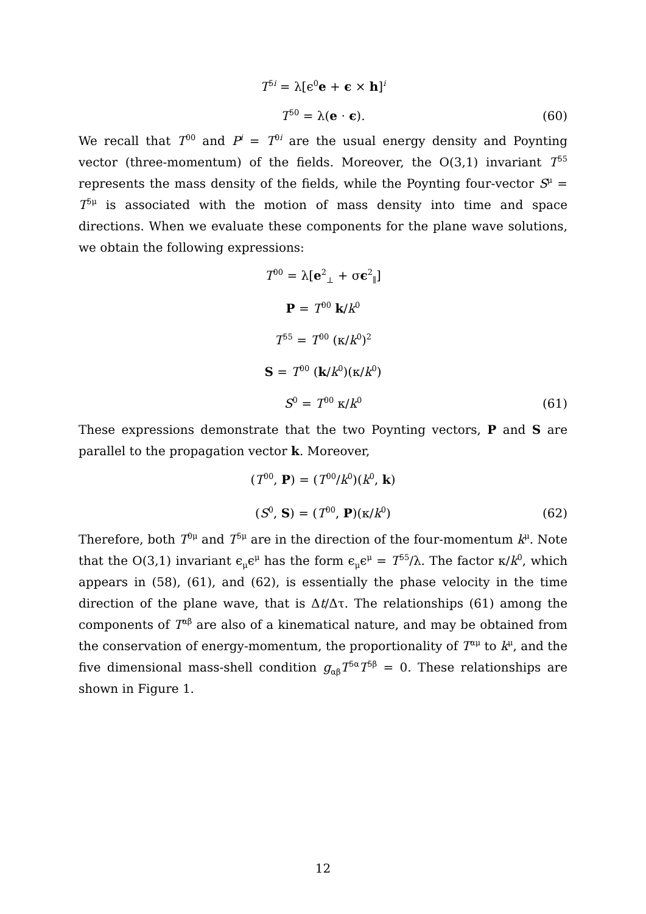T<sup>5i</sup> = λ[ϵ<sup>0</sup>e + ϵ × h]<sup>i</sup>
T<sup>50</sup> = λ(e · ϵ). (60)
We recall that T<sup>00</sup> and P<sup>i</sup> = T<sup>0i</sup> are the usual energy density and Poynting vector (three-momentum) of the fields. Moreover, the O(3,1) invariant T<sup>55</sup> represents the mass density of the fields, while the Poynting four-vector S<sup>μ</sup> = T<sup>5μ</sup> is associated with the motion of mass density into time and space directions. When we evaluate these components for the plane wave solutions, we obtain the following expressions:
T<sup>00</sup> = λ[e<sup>2</sup><sub>⊥</sub> + σϵ<sup>2</sup><sub>∥</sub>]
P = T<sup>00</sup> k/k<sup>0</sup>
T<sup>55</sup> = T<sup>00</sup> (κ/k<sup>0</sup>)<sup>2</sup>
S = T<sup>00</sup> (k/k<sup>0</sup>)(κ/k<sup>0</sup>)
S<sup>0</sup> = T<sup>00</sup> κ/k<sup>0</sup> (61)
These expressions demonstrate that the two Poynting vectors, P and S are parallel to the propagation vector k. Moreover,
(T<sup>00</sup>, P) = (T<sup>00</sup>/k<sup>0</sup>)(k<sup>0</sup>, k)
(S<sup>0</sup>, S) = (T<sup>00</sup>, P)(κ/k<sup>0</sup>) (62)
Therefore, both T<sup>0μ</sup> and T<sup>5μ</sup> are in the direction of the four-momentum k<sup>μ</sup>. Note that the O(3,1) invariant ϵ<sub>μ</sub>ϵ<sup>μ</sup> has the form ϵ<sub>μ</sub>ϵ<sup>μ</sup> = T<sup>55</sup>/λ. The factor κ/k<sup>0</sup>, which appears in (58), (61), and (62), is essentially the phase velocity in the time direction of the plane wave, that is Δt/Δτ. The relationships (61) among the components of T<sup>αβ</sup> are also of a kinematical nature, and may be obtained from the conservation of energy-momentum, the proportionality of T<sup>αμ</sup> to k<sup>μ</sup>, and the five dimensional mass-shell condition g<sub>αβ</sub>T<sup>5α</sup>T<sup>5β</sup> = 0. These relationships are shown in Figure 1.
12